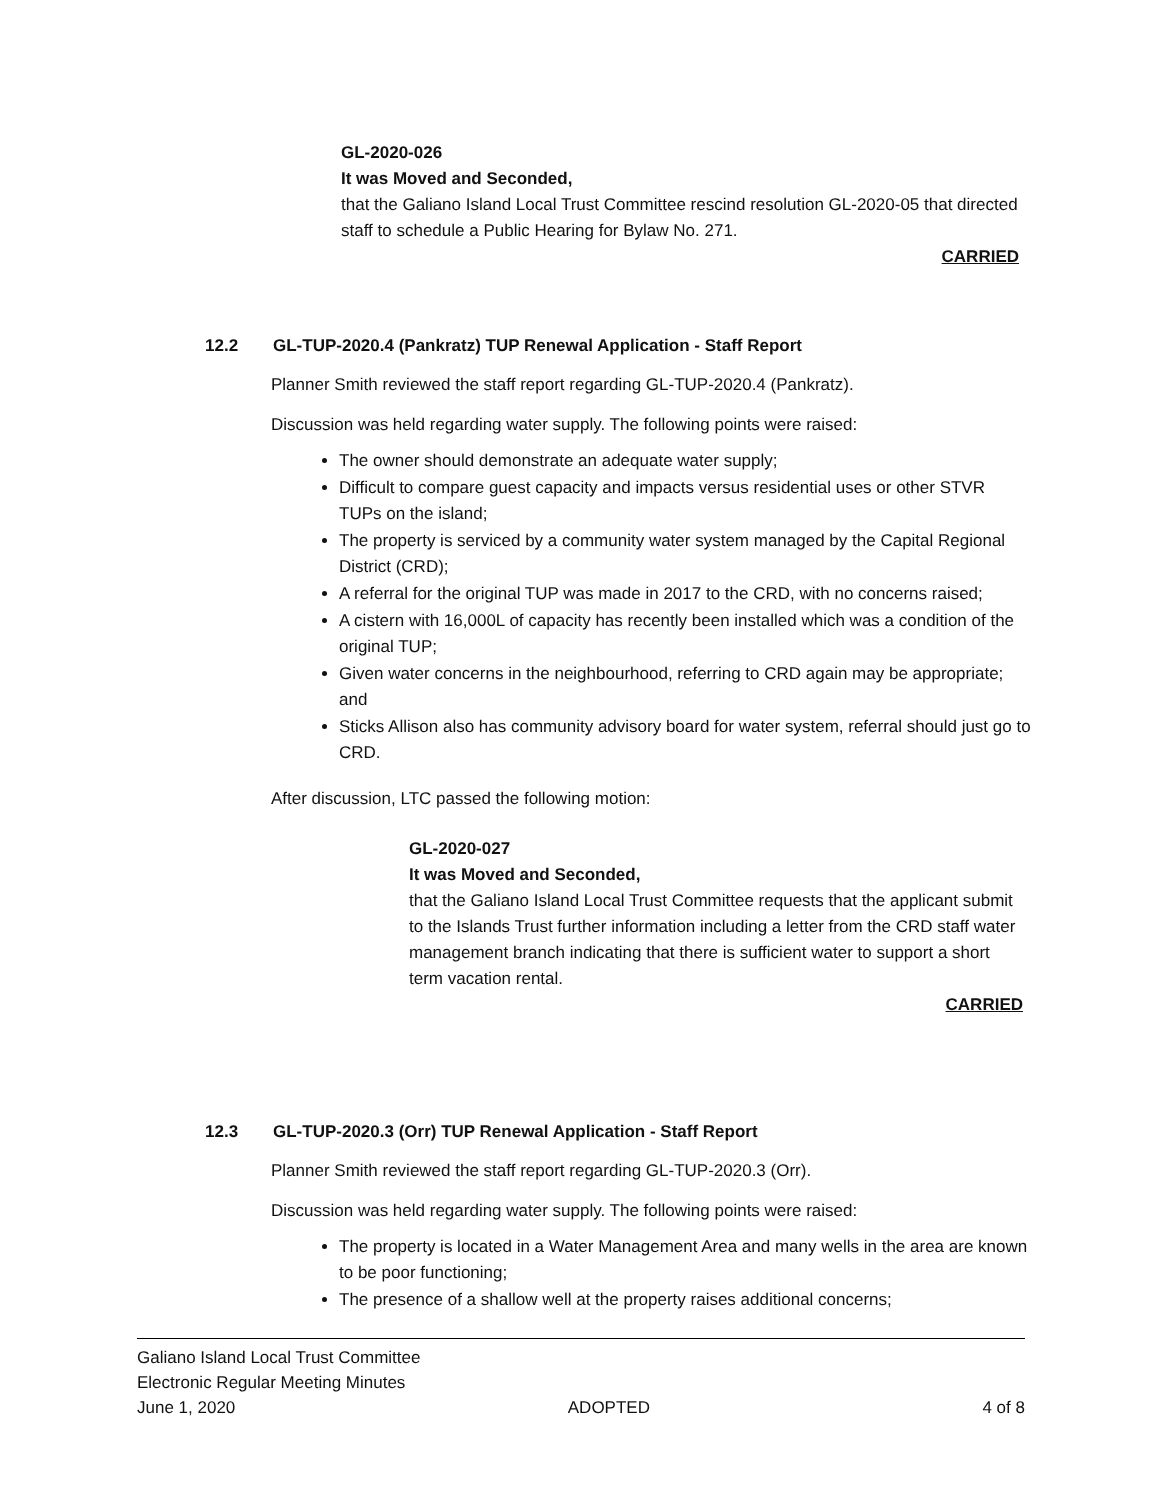GL-2020-026
It was Moved and Seconded,
that the Galiano Island Local Trust Committee rescind resolution GL-2020-05 that directed staff to schedule a Public Hearing for Bylaw No. 271.
CARRIED
12.2 GL-TUP-2020.4 (Pankratz) TUP Renewal Application - Staff Report
Planner Smith reviewed the staff report regarding GL-TUP-2020.4 (Pankratz).
Discussion was held regarding water supply. The following points were raised:
The owner should demonstrate an adequate water supply;
Difficult to compare guest capacity and impacts versus residential uses or other STVR TUPs on the island;
The property is serviced by a community water system managed by the Capital Regional District (CRD);
A referral for the original TUP was made in 2017 to the CRD, with no concerns raised;
A cistern with 16,000L of capacity has recently been installed which was a condition of the original TUP;
Given water concerns in the neighbourhood, referring to CRD again may be appropriate; and
Sticks Allison also has community advisory board for water system, referral should just go to CRD.
After discussion, LTC passed the following motion:
GL-2020-027
It was Moved and Seconded,
that the Galiano Island Local Trust Committee requests that the applicant submit to the Islands Trust further information including a letter from the CRD staff water management branch indicating that there is sufficient water to support a short term vacation rental.
CARRIED
12.3 GL-TUP-2020.3 (Orr) TUP Renewal Application - Staff Report
Planner Smith reviewed the staff report regarding GL-TUP-2020.3 (Orr).
Discussion was held regarding water supply. The following points were raised:
The property is located in a Water Management Area and many wells in the area are known to be poor functioning;
The presence of a shallow well at the property raises additional concerns;
Galiano Island Local Trust Committee
Electronic Regular Meeting Minutes
June 1, 2020 ADOPTED 4 of 8